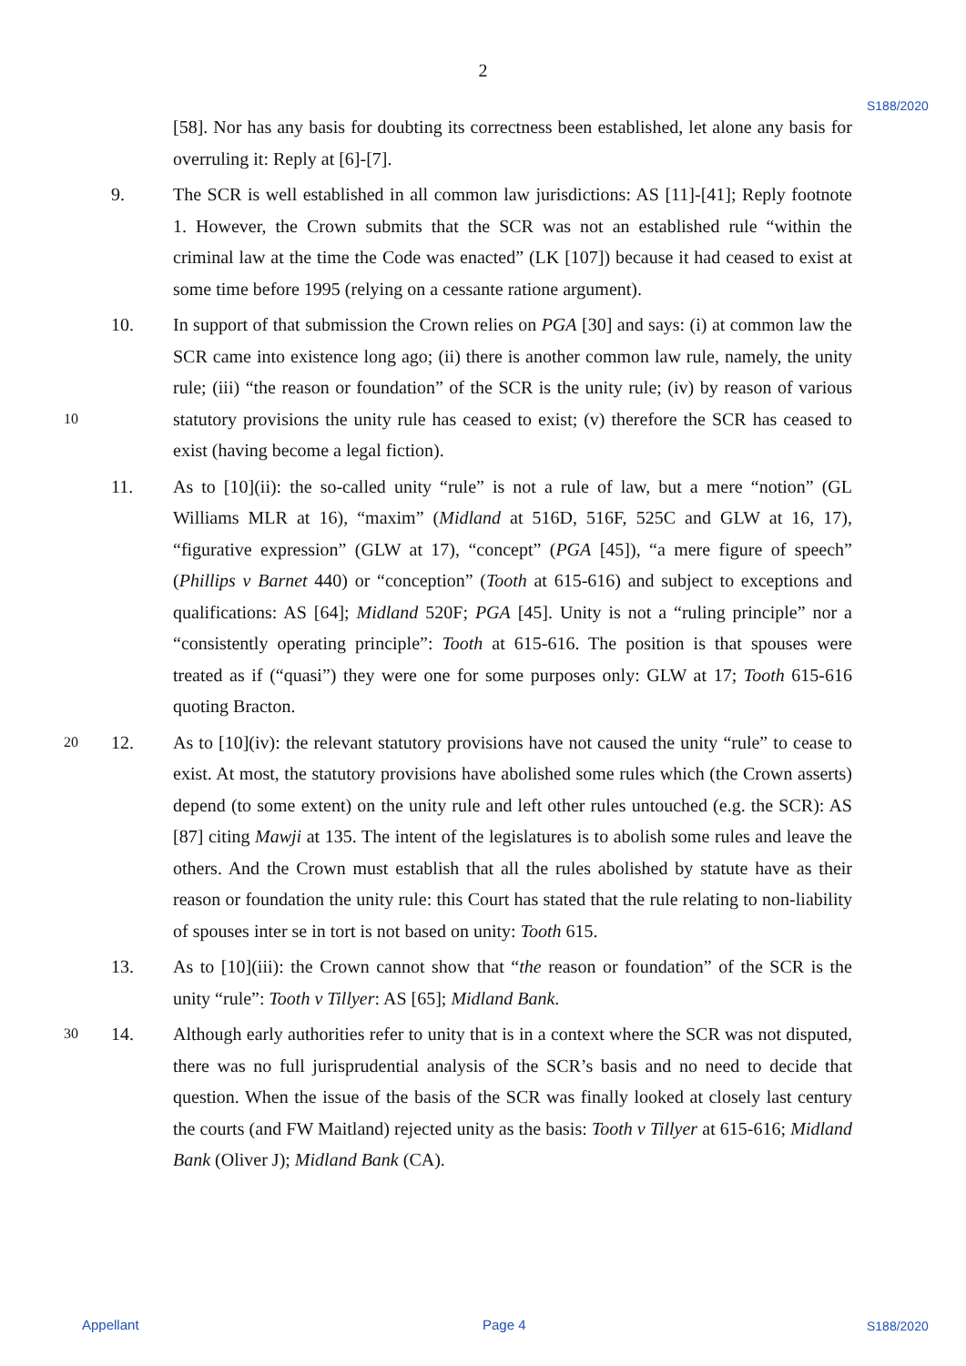2
S188/2020
[58]. Nor has any basis for doubting its correctness been established, let alone any basis for overruling it: Reply at [6]-[7].
9. The SCR is well established in all common law jurisdictions: AS [11]-[41]; Reply footnote 1. However, the Crown submits that the SCR was not an established rule “within the criminal law at the time the Code was enacted” (LK [107]) because it had ceased to exist at some time before 1995 (relying on a cessante ratione argument).
10 10. In support of that submission the Crown relies on PGA [30] and says: (i) at common law the SCR came into existence long ago; (ii) there is another common law rule, namely, the unity rule; (iii) “the reason or foundation” of the SCR is the unity rule; (iv) by reason of various statutory provisions the unity rule has ceased to exist; (v) therefore the SCR has ceased to exist (having become a legal fiction).
11. As to [10](ii): the so-called unity “rule” is not a rule of law, but a mere “notion” (GL Williams MLR at 16), “maxim” (Midland at 516D, 516F, 525C and GLW at 16, 17), “figurative expression” (GLW at 17), “concept” (PGA [45]), “a mere figure of speech” (Phillips v Barnet 440) or “conception” (Tooth at 615-616) and subject to exceptions and qualifications: AS [64]; Midland 520F; PGA [45]. Unity is not a “ruling principle” nor a “consistently operating principle”: Tooth at 615-616. The position is that spouses were treated as if (“quasi”) they were one for some purposes only: GLW at 17; Tooth 615-616 quoting Bracton.
20 12. As to [10](iv): the relevant statutory provisions have not caused the unity “rule” to cease to exist. At most, the statutory provisions have abolished some rules which (the Crown asserts) depend (to some extent) on the unity rule and left other rules untouched (e.g. the SCR): AS [87] citing Mawji at 135. The intent of the legislatures is to abolish some rules and leave the others. And the Crown must establish that all the rules abolished by statute have as their reason or foundation the unity rule: this Court has stated that the rule relating to non-liability of spouses inter se in tort is not based on unity: Tooth 615.
13. As to [10](iii): the Crown cannot show that “the reason or foundation” of the SCR is the unity “rule”: Tooth v Tillyer: AS [65]; Midland Bank.
30 14. Although early authorities refer to unity that is in a context where the SCR was not disputed, there was no full jurisprudential analysis of the SCR’s basis and no need to decide that question. When the issue of the basis of the SCR was finally looked at closely last century the courts (and FW Maitland) rejected unity as the basis: Tooth v Tillyer at 615-616; Midland Bank (Oliver J); Midland Bank (CA).
Appellant Page 4 S188/2020